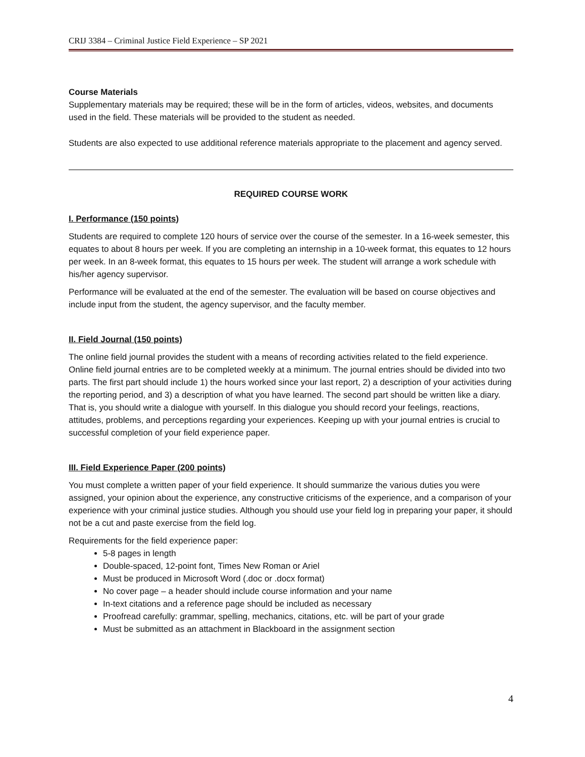CRIJ 3384 – Criminal Justice Field Experience – SP 2021
Course Materials
Supplementary materials may be required; these will be in the form of articles, videos, websites, and documents used in the field. These materials will be provided to the student as needed.
Students are also expected to use additional reference materials appropriate to the placement and agency served.
REQUIRED COURSE WORK
I. Performance (150 points)
Students are required to complete 120 hours of service over the course of the semester. In a 16-week semester, this equates to about 8 hours per week. If you are completing an internship in a 10-week format, this equates to 12 hours per week. In an 8-week format, this equates to 15 hours per week. The student will arrange a work schedule with his/her agency supervisor.
Performance will be evaluated at the end of the semester. The evaluation will be based on course objectives and include input from the student, the agency supervisor, and the faculty member.
II. Field Journal (150 points)
The online field journal provides the student with a means of recording activities related to the field experience. Online field journal entries are to be completed weekly at a minimum. The journal entries should be divided into two parts. The first part should include 1) the hours worked since your last report, 2) a description of your activities during the reporting period, and 3) a description of what you have learned. The second part should be written like a diary. That is, you should write a dialogue with yourself. In this dialogue you should record your feelings, reactions, attitudes, problems, and perceptions regarding your experiences. Keeping up with your journal entries is crucial to successful completion of your field experience paper.
III. Field Experience Paper (200 points)
You must complete a written paper of your field experience. It should summarize the various duties you were assigned, your opinion about the experience, any constructive criticisms of the experience, and a comparison of your experience with your criminal justice studies. Although you should use your field log in preparing your paper, it should not be a cut and paste exercise from the field log.
Requirements for the field experience paper:
5-8 pages in length
Double-spaced, 12-point font, Times New Roman or Ariel
Must be produced in Microsoft Word (.doc or .docx format)
No cover page – a header should include course information and your name
In-text citations and a reference page should be included as necessary
Proofread carefully: grammar, spelling, mechanics, citations, etc. will be part of your grade
Must be submitted as an attachment in Blackboard in the assignment section
4